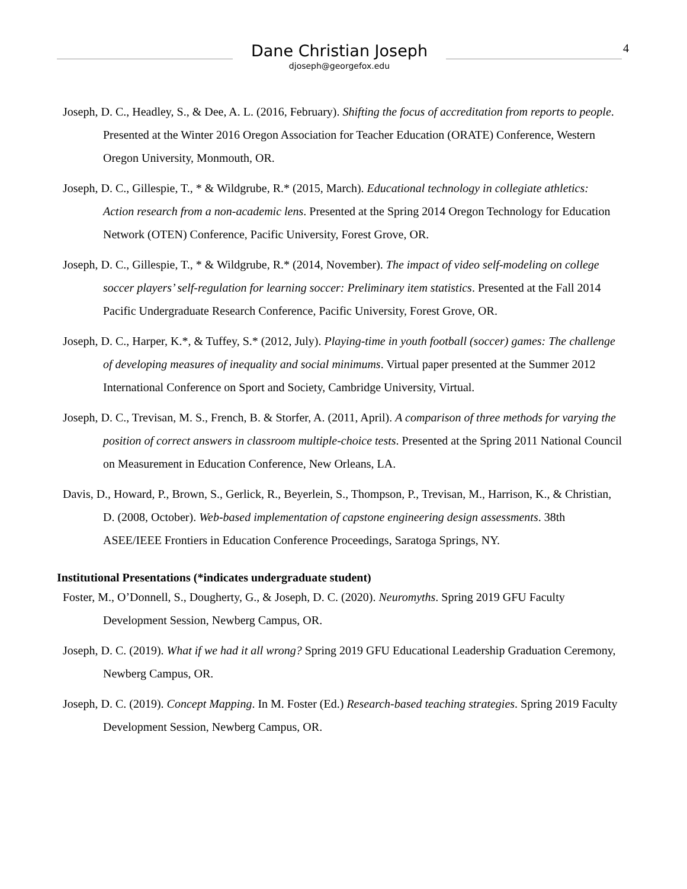4
Dane Christian Joseph
djoseph@georgefox.edu
Joseph, D. C., Headley, S., & Dee, A. L. (2016, February). Shifting the focus of accreditation from reports to people. Presented at the Winter 2016 Oregon Association for Teacher Education (ORATE) Conference, Western Oregon University, Monmouth, OR.
Joseph, D. C., Gillespie, T., * & Wildgrube, R.* (2015, March). Educational technology in collegiate athletics: Action research from a non-academic lens. Presented at the Spring 2014 Oregon Technology for Education Network (OTEN) Conference, Pacific University, Forest Grove, OR.
Joseph, D. C., Gillespie, T., * & Wildgrube, R.* (2014, November). The impact of video self-modeling on college soccer players’ self-regulation for learning soccer: Preliminary item statistics. Presented at the Fall 2014 Pacific Undergraduate Research Conference, Pacific University, Forest Grove, OR.
Joseph, D. C., Harper, K.*, & Tuffey, S.* (2012, July). Playing-time in youth football (soccer) games: The challenge of developing measures of inequality and social minimums. Virtual paper presented at the Summer 2012 International Conference on Sport and Society, Cambridge University, Virtual.
Joseph, D. C., Trevisan, M. S., French, B. & Storfer, A. (2011, April). A comparison of three methods for varying the position of correct answers in classroom multiple-choice tests. Presented at the Spring 2011 National Council on Measurement in Education Conference, New Orleans, LA.
Davis, D., Howard, P., Brown, S., Gerlick, R., Beyerlein, S., Thompson, P., Trevisan, M., Harrison, K., & Christian, D. (2008, October). Web-based implementation of capstone engineering design assessments. 38th ASEE/IEEE Frontiers in Education Conference Proceedings, Saratoga Springs, NY.
Institutional Presentations (*indicates undergraduate student)
Foster, M., O’Donnell, S., Dougherty, G., & Joseph, D. C. (2020). Neuromyths. Spring 2019 GFU Faculty Development Session, Newberg Campus, OR.
Joseph, D. C. (2019). What if we had it all wrong? Spring 2019 GFU Educational Leadership Graduation Ceremony, Newberg Campus, OR.
Joseph, D. C. (2019). Concept Mapping. In M. Foster (Ed.) Research-based teaching strategies. Spring 2019 Faculty Development Session, Newberg Campus, OR.